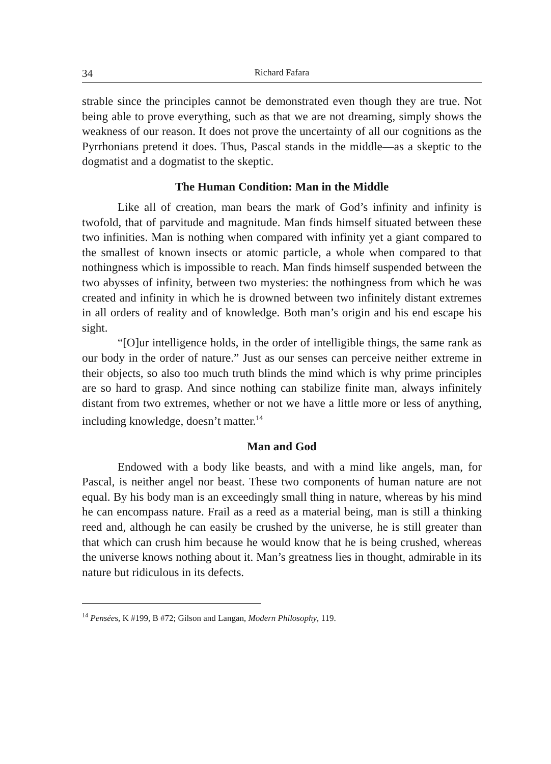34 Richard Fafara
strable since the principles cannot be demonstrated even though they are true. Not being able to prove everything, such as that we are not dreaming, simply shows the weakness of our reason. It does not prove the uncertainty of all our cognitions as the Pyrrhonians pretend it does. Thus, Pascal stands in the middle—as a skeptic to the dogmatist and a dogmatist to the skeptic.
The Human Condition: Man in the Middle
Like all of creation, man bears the mark of God’s infinity and infinity is twofold, that of parvitude and magnitude. Man finds himself situated between these two infinities. Man is nothing when compared with infinity yet a giant compared to the smallest of known insects or atomic particle, a whole when compared to that nothingness which is impossible to reach. Man finds himself suspended between the two abysses of infinity, between two mysteries: the nothingness from which he was created and infinity in which he is drowned between two infinitely distant extremes in all orders of reality and of knowledge. Both man’s origin and his end escape his sight.
“[O]ur intelligence holds, in the order of intelligible things, the same rank as our body in the order of nature.” Just as our senses can perceive neither extreme in their objects, so also too much truth blinds the mind which is why prime principles are so hard to grasp. And since nothing can stabilize finite man, always infinitely distant from two extremes, whether or not we have a little more or less of anything, including knowledge, doesn’t matter.<sup>14</sup>
Man and God
Endowed with a body like beasts, and with a mind like angels, man, for Pascal, is neither angel nor beast. These two components of human nature are not equal. By his body man is an exceedingly small thing in nature, whereas by his mind he can encompass nature. Frail as a reed as a material being, man is still a thinking reed and, although he can easily be crushed by the universe, he is still greater than that which can crush him because he would know that he is being crushed, whereas the universe knows nothing about it. Man’s greatness lies in thought, admirable in its nature but ridiculous in its defects.
<sup>14</sup> Pensées, K #199, B #72; Gilson and Langan, Modern Philosophy, 119.